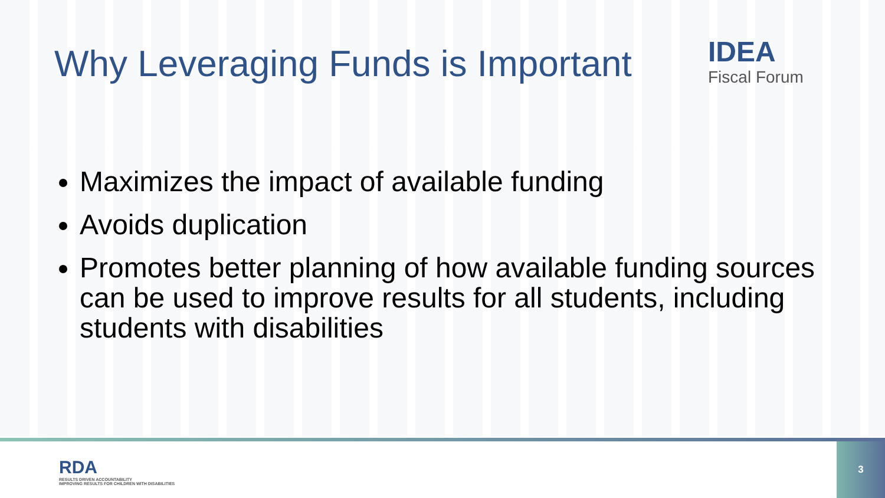Why Leveraging Funds is Important
IDEA
Fiscal Forum
Maximizes the impact of available funding
Avoids duplication
Promotes better planning of how available funding sources can be used to improve results for all students, including students with disabilities
RDA
RESULTS DRIVEN ACCOUNTABILITY
IMPROVING RESULTS FOR CHILDREN WITH DISABILITIES
3